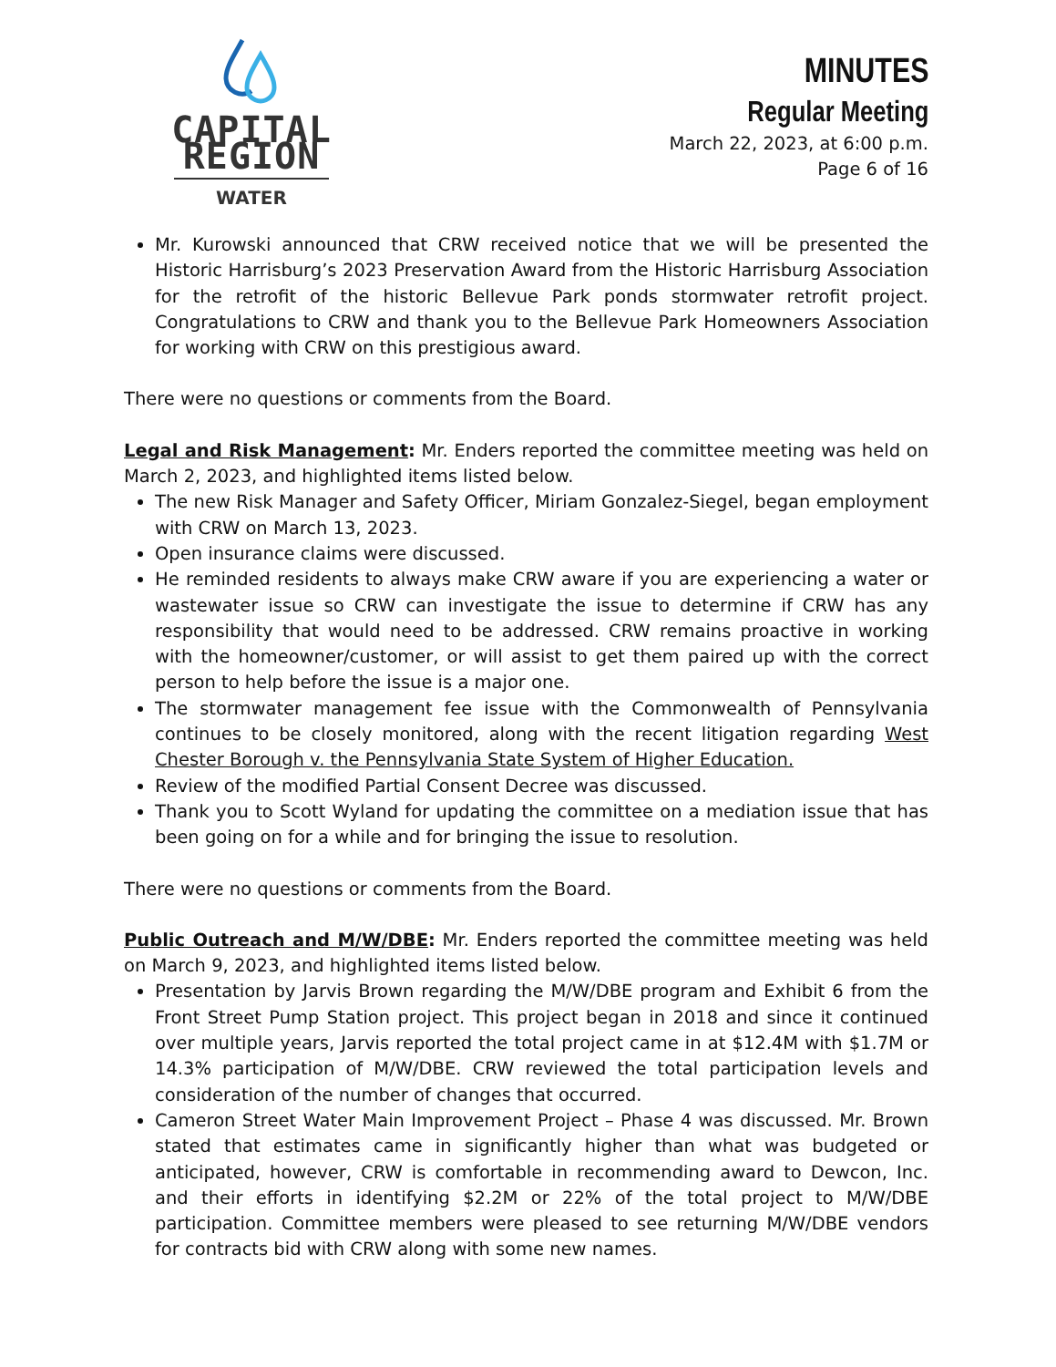CAPITAL REGION
WATER
MINUTES
Regular Meeting
March 22, 2023, at 6:00 p.m.
Page 6 of 16
Mr. Kurowski announced that CRW received notice that we will be presented the Historic Harrisburg’s 2023 Preservation Award from the Historic Harrisburg Association for the retrofit of the historic Bellevue Park ponds stormwater retrofit project. Congratulations to CRW and thank you to the Bellevue Park Homeowners Association for working with CRW on this prestigious award.
There were no questions or comments from the Board.
Legal and Risk Management: Mr. Enders reported the committee meeting was held on March 2, 2023, and highlighted items listed below.
The new Risk Manager and Safety Officer, Miriam Gonzalez-Siegel, began employment with CRW on March 13, 2023.
Open insurance claims were discussed.
He reminded residents to always make CRW aware if you are experiencing a water or wastewater issue so CRW can investigate the issue to determine if CRW has any responsibility that would need to be addressed. CRW remains proactive in working with the homeowner/customer, or will assist to get them paired up with the correct person to help before the issue is a major one.
The stormwater management fee issue with the Commonwealth of Pennsylvania continues to be closely monitored, along with the recent litigation regarding West Chester Borough v. the Pennsylvania State System of Higher Education.
Review of the modified Partial Consent Decree was discussed.
Thank you to Scott Wyland for updating the committee on a mediation issue that has been going on for a while and for bringing the issue to resolution.
There were no questions or comments from the Board.
Public Outreach and M/W/DBE: Mr. Enders reported the committee meeting was held on March 9, 2023, and highlighted items listed below.
Presentation by Jarvis Brown regarding the M/W/DBE program and Exhibit 6 from the Front Street Pump Station project. This project began in 2018 and since it continued over multiple years, Jarvis reported the total project came in at $12.4M with $1.7M or 14.3% participation of M/W/DBE. CRW reviewed the total participation levels and consideration of the number of changes that occurred.
Cameron Street Water Main Improvement Project – Phase 4 was discussed. Mr. Brown stated that estimates came in significantly higher than what was budgeted or anticipated, however, CRW is comfortable in recommending award to Dewcon, Inc. and their efforts in identifying $2.2M or 22% of the total project to M/W/DBE participation. Committee members were pleased to see returning M/W/DBE vendors for contracts bid with CRW along with some new names.